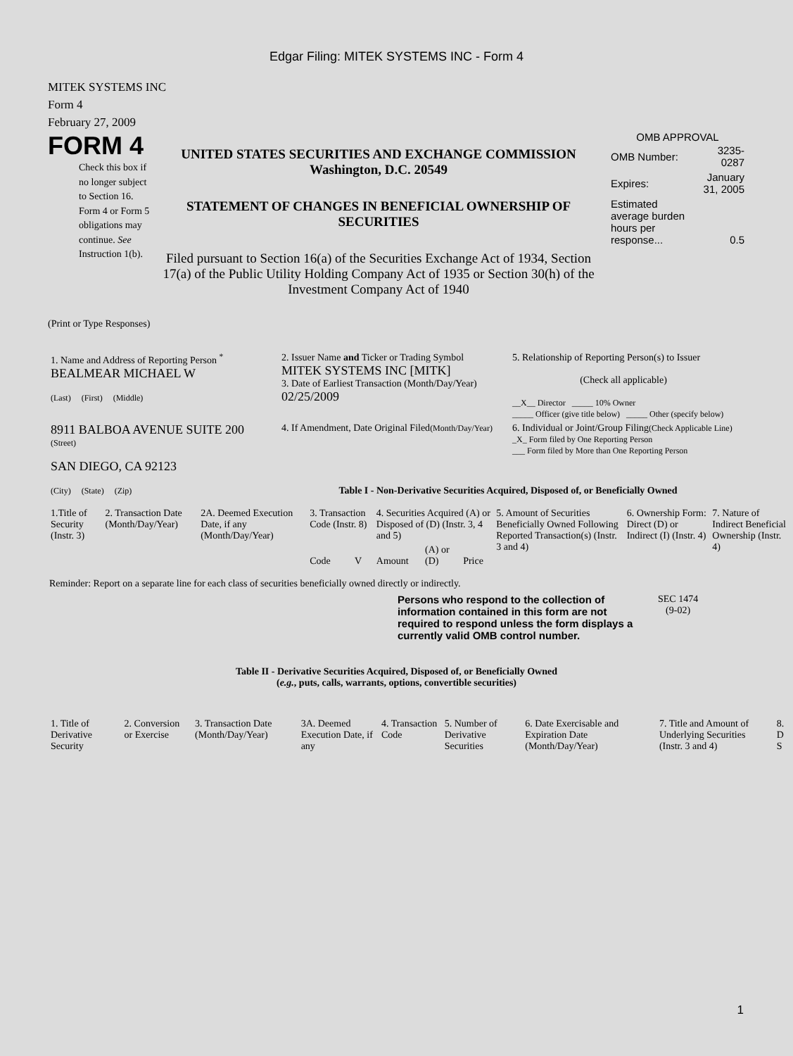Edgar Filing: MITEK SYSTEMS INC - Form 4
MITEK SYSTEMS INC
Form 4
February 27, 2009
FORM 4
Check this box if no longer subject to Section 16. Form 4 or Form 5 obligations may continue. See Instruction 1(b).
UNITED STATES SECURITIES AND EXCHANGE COMMISSION
Washington, D.C. 20549
STATEMENT OF CHANGES IN BENEFICIAL OWNERSHIP OF SECURITIES
Filed pursuant to Section 16(a) of the Securities Exchange Act of 1934, Section 17(a) of the Public Utility Holding Company Act of 1935 or Section 30(h) of the Investment Company Act of 1940
OMB APPROVAL
| OMB Number: | 3235-0287 |
| Expires: | January 31, 2005 |
| Estimated average burden hours per response... | 0.5 |
(Print or Type Responses)
| 1. Name and Address of Reporting Person <sup>*</sup> BEALMEAR MICHAEL W (Last) (First) (Middle) | 2. Issuer Name and Ticker or Trading Symbol MITEK SYSTEMS INC [MITK] 3. Date of Earliest Transaction (Month/Day/Year) 02/25/2009 | 5. Relationship of Reporting Person(s) to Issuer (Check all applicable) __X__ Director _____ 10% Owner _____ Officer (give title below) _____ Other (specify below) |
| 8911 BALBOA AVENUE SUITE 200 (Street) | 4. If Amendment, Date Original Filed (Month/Day/Year) | 6. Individual or Joint/Group Filing (Check Applicable Line) _X_ Form filed by One Reporting Person ___ Form filed by More than One Reporting Person |
| SAN DIEGO, CA 92123 (City) (State) (Zip) | Table I - Non-Derivative Securities Acquired, Disposed of, or Beneficially Owned | |
| 1.Title of Security (Instr. 3) | 2. Transaction Date (Month/Day/Year) | 2A. Deemed Execution Date, if any (Month/Day/Year) | 3. Transaction Code (Instr. 8) | | 4. Securities Acquired (A) or Disposed of (D) (Instr. 3, 4 and 5) | | | 5. Amount of Securities Beneficially Owned Following Reported Transaction(s) (Instr. 3 and 4) | 6. Ownership Form: Direct (D) or Indirect (I) (Instr. 4) | 7. Nature of Indirect Beneficial Ownership (Instr. 4) |
| --- | --- | --- | --- | --- | --- | --- | --- | --- | --- | --- |
| | | | Code | V | Amount | (A) or (D) | Price | | | |
Reminder: Report on a separate line for each class of securities beneficially owned directly or indirectly.
Persons who respond to the collection of information contained in this form are not required to respond unless the form displays a currently valid OMB control number.
SEC 1474
(9-02)
Table II - Derivative Securities Acquired, Disposed of, or Beneficially Owned
(e.g., puts, calls, warrants, options, convertible securities)
| 1. Title of Derivative Security | 2. Conversion or Exercise | 3. Transaction Date (Month/Day/Year) | 3A. Deemed Execution Date, if any | 4. Transaction Code | 5. Number of Derivative Securities | 6. Date Exercisable and Expiration Date (Month/Day/Year) | 7. Title and Amount of Underlying Securities (Instr. 3 and 4) | 8. D S |
| --- | --- | --- | --- | --- | --- | --- | --- | --- |
1